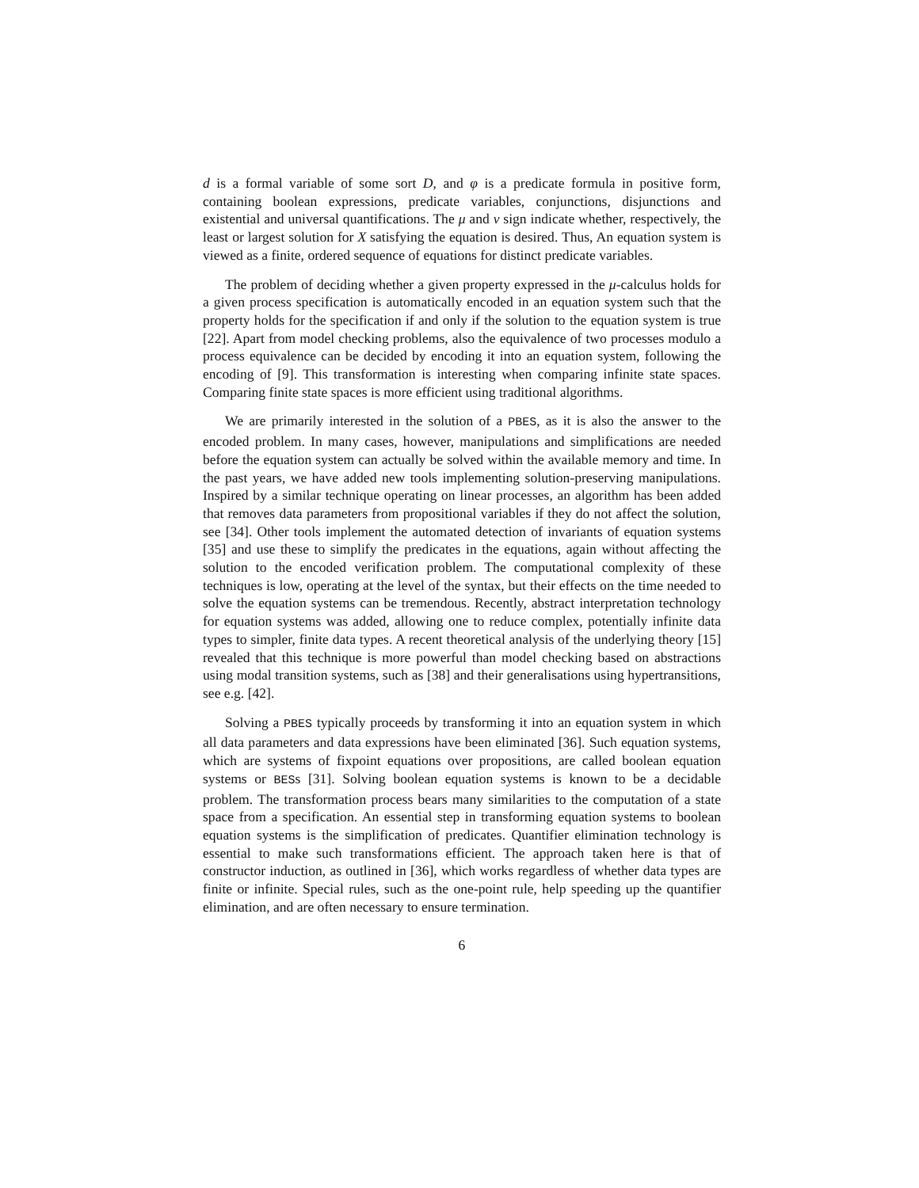d is a formal variable of some sort D, and φ is a predicate formula in positive form, containing boolean expressions, predicate variables, conjunctions, disjunctions and existential and universal quantifications. The μ and ν sign indicate whether, respectively, the least or largest solution for X satisfying the equation is desired. Thus, An equation system is viewed as a finite, ordered sequence of equations for distinct predicate variables.
The problem of deciding whether a given property expressed in the μ-calculus holds for a given process specification is automatically encoded in an equation system such that the property holds for the specification if and only if the solution to the equation system is true [22]. Apart from model checking problems, also the equivalence of two processes modulo a process equivalence can be decided by encoding it into an equation system, following the encoding of [9]. This transformation is interesting when comparing infinite state spaces. Comparing finite state spaces is more efficient using traditional algorithms.
We are primarily interested in the solution of a PBES, as it is also the answer to the encoded problem. In many cases, however, manipulations and simplifications are needed before the equation system can actually be solved within the available memory and time. In the past years, we have added new tools implementing solution-preserving manipulations. Inspired by a similar technique operating on linear processes, an algorithm has been added that removes data parameters from propositional variables if they do not affect the solution, see [34]. Other tools implement the automated detection of invariants of equation systems [35] and use these to simplify the predicates in the equations, again without affecting the solution to the encoded verification problem. The computational complexity of these techniques is low, operating at the level of the syntax, but their effects on the time needed to solve the equation systems can be tremendous. Recently, abstract interpretation technology for equation systems was added, allowing one to reduce complex, potentially infinite data types to simpler, finite data types. A recent theoretical analysis of the underlying theory [15] revealed that this technique is more powerful than model checking based on abstractions using modal transition systems, such as [38] and their generalisations using hypertransitions, see e.g. [42].
Solving a PBES typically proceeds by transforming it into an equation system in which all data parameters and data expressions have been eliminated [36]. Such equation systems, which are systems of fixpoint equations over propositions, are called boolean equation systems or BESs [31]. Solving boolean equation systems is known to be a decidable problem. The transformation process bears many similarities to the computation of a state space from a specification. An essential step in transforming equation systems to boolean equation systems is the simplification of predicates. Quantifier elimination technology is essential to make such transformations efficient. The approach taken here is that of constructor induction, as outlined in [36], which works regardless of whether data types are finite or infinite. Special rules, such as the one-point rule, help speeding up the quantifier elimination, and are often necessary to ensure termination.
6